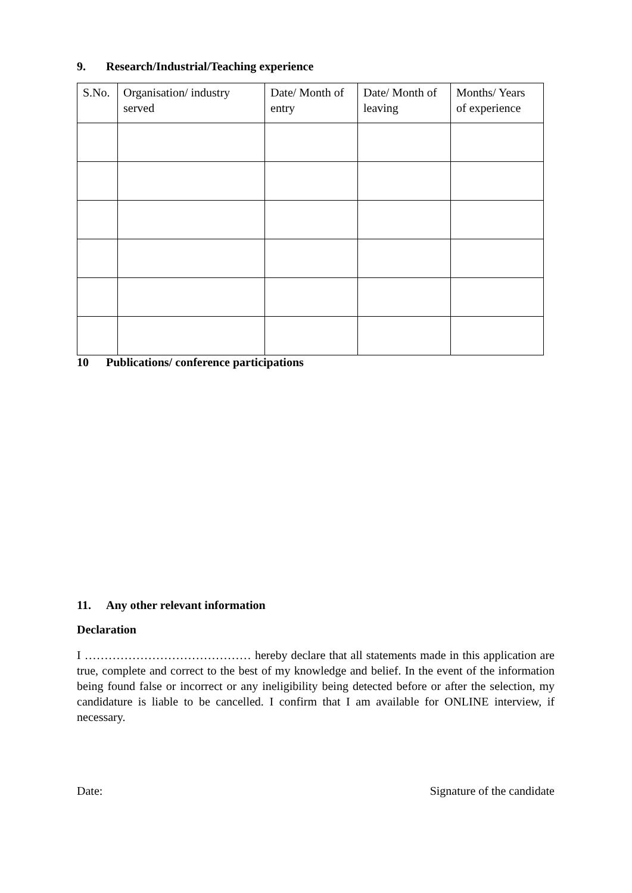9. Research/Industrial/Teaching experience
| S.No. | Organisation/ industry served | Date/ Month of entry | Date/ Month of leaving | Months/ Years of experience |
| --- | --- | --- | --- | --- |
10 Publications/ conference participations
11. Any other relevant information
Declaration
I …………………………………… hereby declare that all statements made in this application are true, complete and correct to the best of my knowledge and belief. In the event of the information being found false or incorrect or any ineligibility being detected before or after the selection, my candidature is liable to be cancelled. I confirm that I am available for ONLINE interview, if necessary.
Date: Signature of the candidate